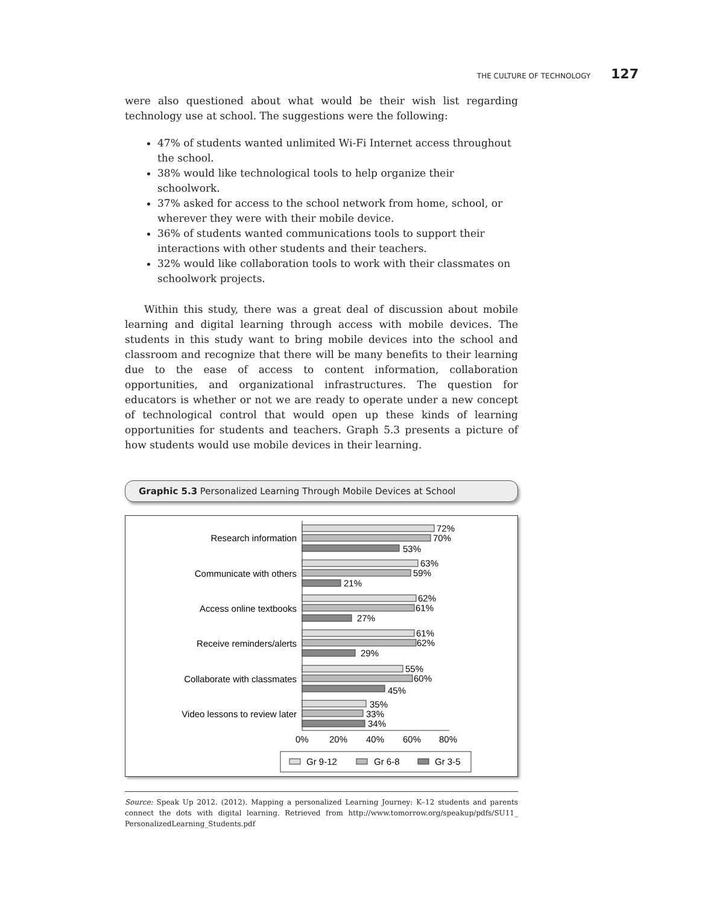THE CULTURE OF TECHNOLOGY 127
were also questioned about what would be their wish list regarding technology use at school. The suggestions were the following:
47% of students wanted unlimited Wi-Fi Internet access throughout the school.
38% would like technological tools to help organize their schoolwork.
37% asked for access to the school network from home, school, or wherever they were with their mobile device.
36% of students wanted communications tools to support their interactions with other students and their teachers.
32% would like collaboration tools to work with their classmates on schoolwork projects.
Within this study, there was a great deal of discussion about mobile learning and digital learning through access with mobile devices. The students in this study want to bring mobile devices into the school and classroom and recognize that there will be many benefits to their learning due to the ease of access to content information, collaboration opportunities, and organizational infrastructures. The question for educators is whether or not we are ready to operate under a new concept of technological control that would open up these kinds of learning opportunities for students and teachers. Graph 5.3 presents a picture of how students would use mobile devices in their learning.
Graphic 5.3 Personalized Learning Through Mobile Devices at School
Research information
Communicate with others
Access online textbooks
Receive reminders/alerts
Collaborate with classmates
Video lessons to review later
72%
70%
53%
63%
59%
21%
62%
61%
27%
61%
62%
29%
55%
60%
45%
35%
33%
34%
0%
20%
40%
60%
80%
Gr 9-12
Gr 6-8
Gr 3-5
Source: Speak Up 2012. (2012). Mapping a personalized Learning Journey: K–12 students and parents connect the dots with digital learning. Retrieved from http://www.tomorrow.org/speakup/pdfs/SU11_ PersonalizedLearning_Students.pdf